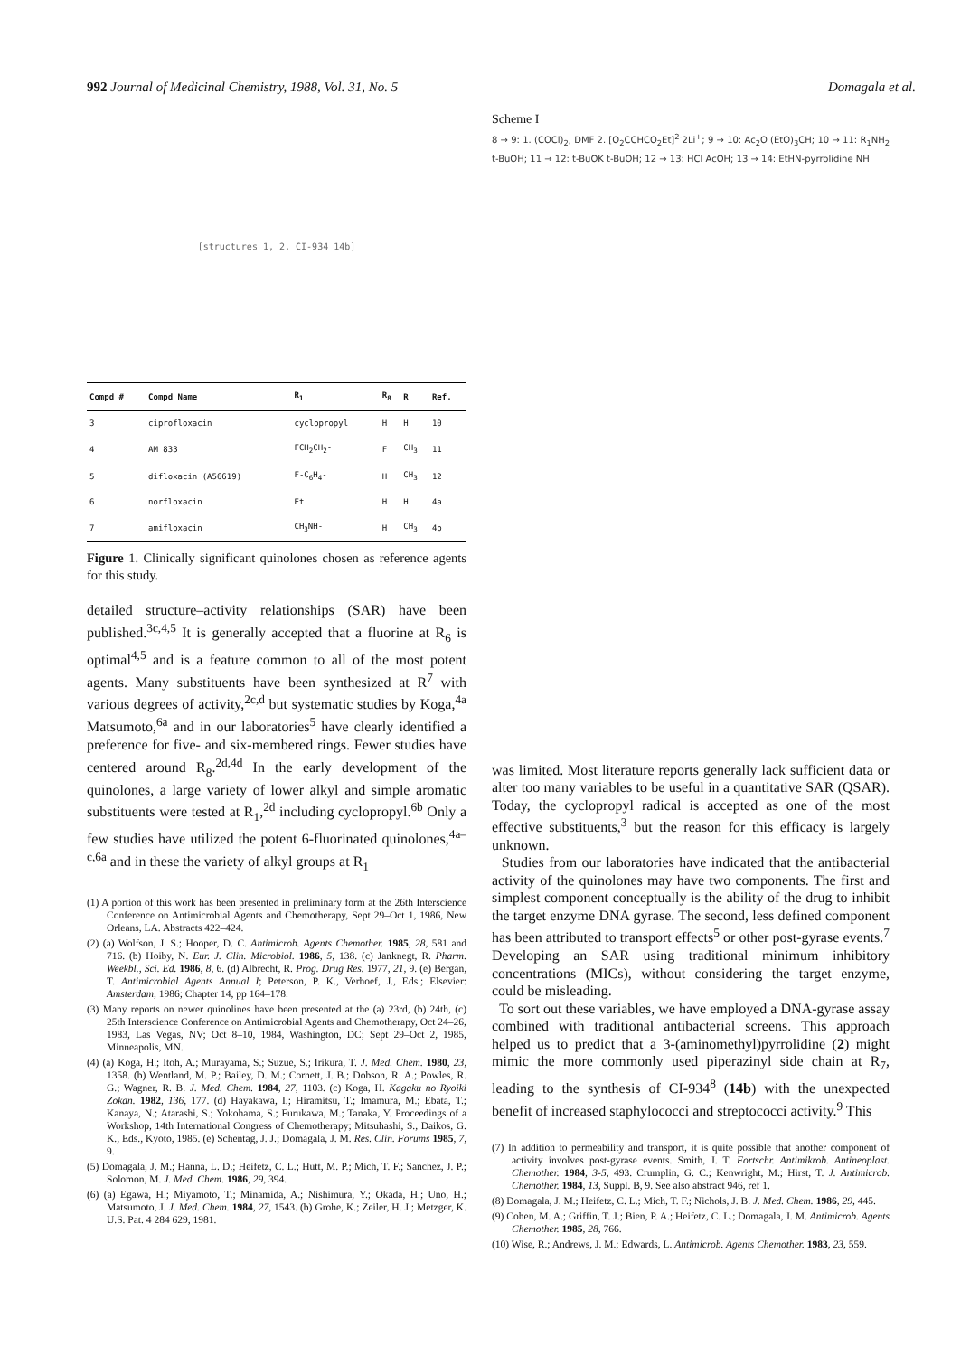992 Journal of Medicinal Chemistry, 1988, Vol. 31, No. 5 Domagala et al.
[structures 1, 2, CI-934 14b]
| Compd # | Compd Name | R<sub>1</sub> | R<sub>8</sub> | R | Ref. |
| --- | --- | --- | --- | --- | --- |
| 3 | ciprofloxacin | cyclopropyl | H | H | 10 |
| 4 | AM 833 | FCH<sub>2</sub>CH<sub>2</sub>- | F | CH<sub>3</sub> | 11 |
| 5 | difloxacin (A56619) | F-C<sub>6</sub>H<sub>4</sub>- | H | CH<sub>3</sub> | 12 |
| 6 | norfloxacin | Et | H | H | 4a |
| 7 | amifloxacin | CH<sub>3</sub>NH- | H | CH<sub>3</sub> | 4b |
Figure 1. Clinically significant quinolones chosen as reference agents for this study.
detailed structure–activity relationships (SAR) have been published.<sup>3c,4,5</sup> It is generally accepted that a fluorine at R<sub>6</sub> is optimal<sup>4,5</sup> and is a feature common to all of the most potent agents. Many substituents have been synthesized at R<sup>7</sup> with various degrees of activity,<sup>2c,d</sup> but systematic studies by Koga,<sup>4a</sup> Matsumoto,<sup>6a</sup> and in our laboratories<sup>5</sup> have clearly identified a preference for five- and six-membered rings. Fewer studies have centered around R<sub>8</sub>.<sup>2d,4d</sup> In the early development of the quinolones, a large variety of lower alkyl and simple aromatic substituents were tested at R<sub>1</sub>,<sup>2d</sup> including cyclopropyl.<sup>6b</sup> Only a few studies have utilized the potent 6-fluorinated quinolones,<sup>4a–c,6a</sup> and in these the variety of alkyl groups at R<sub>1</sub>
(1) A portion of this work has been presented in preliminary form at the 26th Interscience Conference on Antimicrobial Agents and Chemotherapy, Sept 29–Oct 1, 1986, New Orleans, LA. Abstracts 422–424.
(2) (a) Wolfson, J. S.; Hooper, D. C. Antimicrob. Agents Chemother. 1985, 28, 581 and 716. (b) Hoiby, N. Eur. J. Clin. Microbiol. 1986, 5, 138. (c) Janknegt, R. Pharm. Weekbl., Sci. Ed. 1986, 8, 6. (d) Albrecht, R. Prog. Drug Res. 1977, 21, 9. (e) Bergan, T. Antimicrobial Agents Annual I; Peterson, P. K., Verhoef, J., Eds.; Elsevier: Amsterdam, 1986; Chapter 14, pp 164–178.
(3) Many reports on newer quinolines have been presented at the (a) 23rd, (b) 24th, (c) 25th Interscience Conference on Antimicrobial Agents and Chemotherapy, Oct 24–26, 1983, Las Vegas, NV; Oct 8–10, 1984, Washington, DC; Sept 29–Oct 2, 1985, Minneapolis, MN.
(4) (a) Koga, H.; Itoh, A.; Murayama, S.; Suzue, S.; Irikura, T. J. Med. Chem. 1980, 23, 1358. (b) Wentland, M. P.; Bailey, D. M.; Cornett, J. B.; Dobson, R. A.; Powles, R. G.; Wagner, R. B. J. Med. Chem. 1984, 27, 1103. (c) Koga, H. Kagaku no Ryoiki Zokan. 1982, 136, 177. (d) Hayakawa, I.; Hiramitsu, T.; Imamura, M.; Ebata, T.; Kanaya, N.; Atarashi, S.; Yokohama, S.; Furukawa, M.; Tanaka, Y. Proceedings of a Workshop, 14th International Congress of Chemotherapy; Mitsuhashi, S., Daikos, G. K., Eds., Kyoto, 1985. (e) Schentag, J. J.; Domagala, J. M. Res. Clin. Forums 1985, 7, 9.
(5) Domagala, J. M.; Hanna, L. D.; Heifetz, C. L.; Hutt, M. P.; Mich, T. F.; Sanchez, J. P.; Solomon, M. J. Med. Chem. 1986, 29, 394.
(6) (a) Egawa, H.; Miyamoto, T.; Minamida, A.; Nishimura, Y.; Okada, H.; Uno, H.; Matsumoto, J. J. Med. Chem. 1984, 27, 1543. (b) Grohe, K.; Zeiler, H. J.; Metzger, K. U.S. Pat. 4 284 629, 1981.
Scheme I
8 → 9: 1. (COCl)<sub>2</sub>, DMF 2. [O<sub>2</sub>CCHCO<sub>2</sub>Et]<sup>2-</sup>2Li<sup>+</sup>; 9 → 10: Ac<sub>2</sub>O (EtO)<sub>3</sub>CH; 10 → 11: R<sub>1</sub>NH<sub>2</sub> t-BuOH; 11 → 12: t-BuOK t-BuOH; 12 → 13: HCl AcOH; 13 → 14: EtHN-pyrrolidine NH
was limited. Most literature reports generally lack sufficient data or alter too many variables to be useful in a quantitative SAR (QSAR). Today, the cyclopropyl radical is accepted as one of the most effective substituents,<sup>3</sup> but the reason for this efficacy is largely unknown.
Studies from our laboratories have indicated that the antibacterial activity of the quinolones may have two components. The first and simplest component conceptually is the ability of the drug to inhibit the target enzyme DNA gyrase. The second, less defined component has been attributed to transport effects<sup>5</sup> or other post-gyrase events.<sup>7</sup> Developing an SAR using traditional minimum inhibitory concentrations (MICs), without considering the target enzyme, could be misleading.
To sort out these variables, we have employed a DNA-gyrase assay combined with traditional antibacterial screens. This approach helped us to predict that a 3-(aminomethyl)pyrrolidine (2) might mimic the more commonly used piperazinyl side chain at R<sub>7</sub>, leading to the synthesis of CI-934<sup>8</sup> (14b) with the unexpected benefit of increased staphylococci and streptococci activity.<sup>9</sup> This
(7) In addition to permeability and transport, it is quite possible that another component of activity involves post-gyrase events. Smith, J. T. Fortschr. Antimikrob. Antineoplast. Chemother. 1984, 3-5, 493. Crumplin, G. C.; Kenwright, M.; Hirst, T. J. Antimicrob. Chemother. 1984, 13, Suppl. B, 9. See also abstract 946, ref 1.
(8) Domagala, J. M.; Heifetz, C. L.; Mich, T. F.; Nichols, J. B. J. Med. Chem. 1986, 29, 445.
(9) Cohen, M. A.; Griffin, T. J.; Bien, P. A.; Heifetz, C. L.; Domagala, J. M. Antimicrob. Agents Chemother. 1985, 28, 766.
(10) Wise, R.; Andrews, J. M.; Edwards, L. Antimicrob. Agents Chemother. 1983, 23, 559.